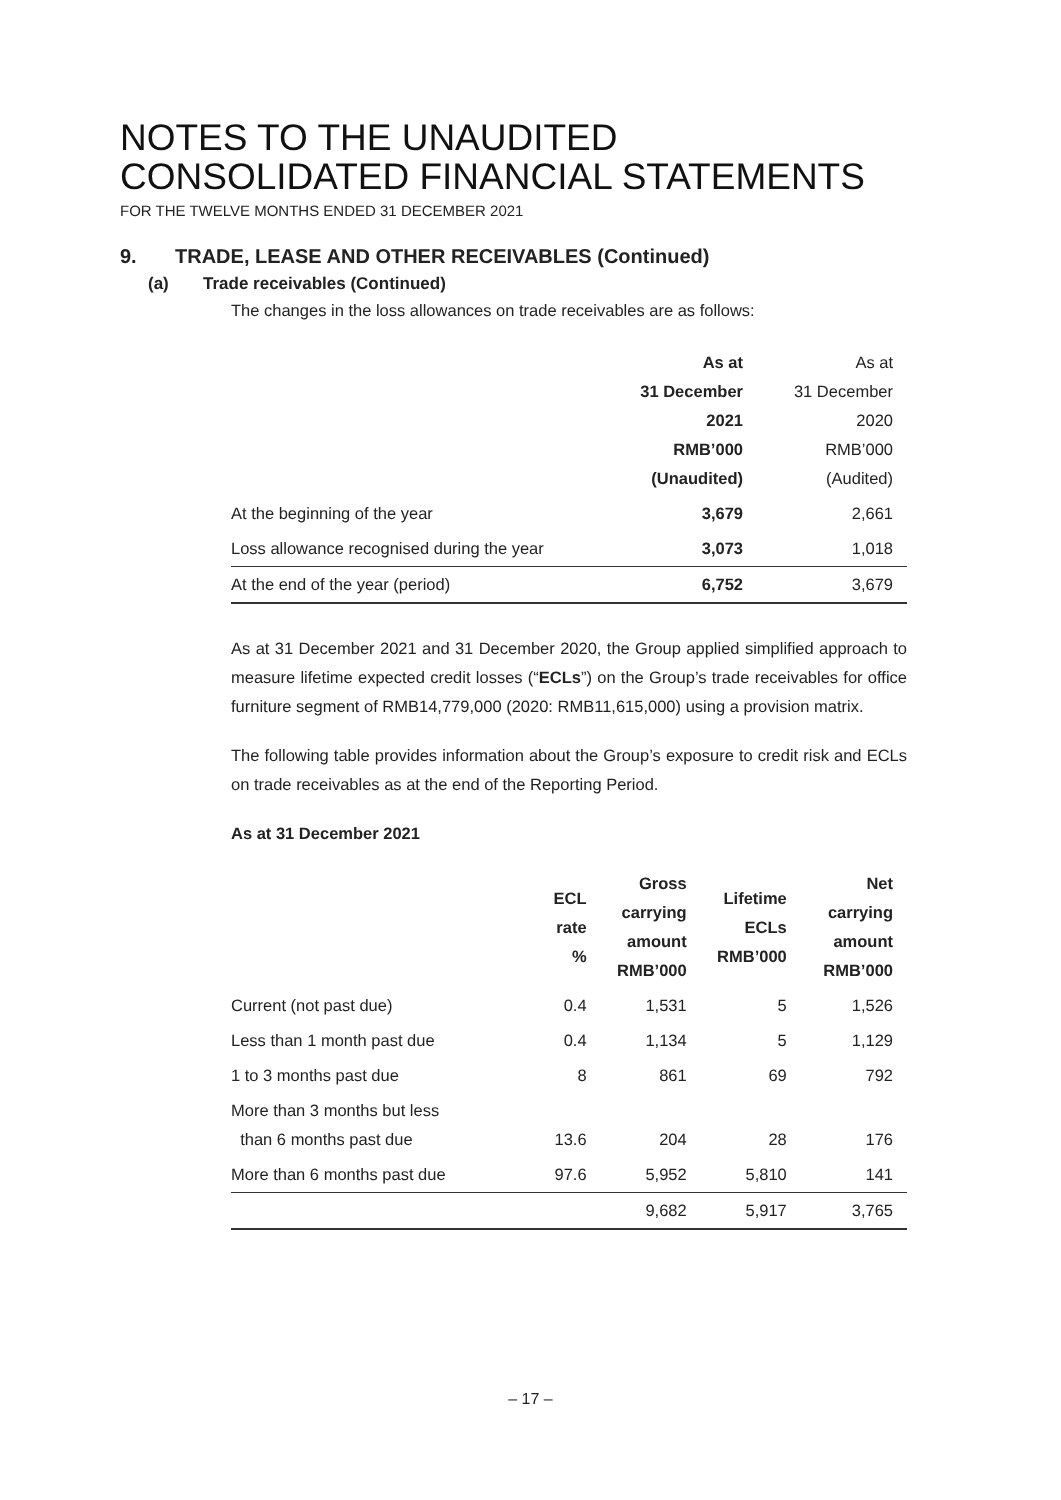NOTES TO THE UNAUDITED
CONSOLIDATED FINANCIAL STATEMENTS
FOR THE TWELVE MONTHS ENDED 31 DECEMBER 2021
9. TRADE, LEASE AND OTHER RECEIVABLES (Continued)
(a) Trade receivables (Continued)
The changes in the loss allowances on trade receivables are as follows:
| | As at 31 December 2021 RMB’000 (Unaudited) | As at 31 December 2020 RMB’000 (Audited) |
| --- | --- | --- |
| At the beginning of the year | 3,679 | 2,661 |
| Loss allowance recognised during the year | 3,073 | 1,018 |
| At the end of the year (period) | 6,752 | 3,679 |
As at 31 December 2021 and 31 December 2020, the Group applied simplified approach to measure lifetime expected credit losses (“ECLs”) on the Group’s trade receivables for office furniture segment of RMB14,779,000 (2020: RMB11,615,000) using a provision matrix.
The following table provides information about the Group’s exposure to credit risk and ECLs on trade receivables as at the end of the Reporting Period.
As at 31 December 2021
| | ECL rate % | Gross carrying amount RMB’000 | Lifetime ECLs RMB’000 | Net carrying amount RMB’000 |
| --- | --- | --- | --- | --- |
| Current (not past due) | 0.4 | 1,531 | 5 | 1,526 |
| Less than 1 month past due | 0.4 | 1,134 | 5 | 1,129 |
| 1 to 3 months past due | 8 | 861 | 69 | 792 |
| More than 3 months but less than 6 months past due | 13.6 | 204 | 28 | 176 |
| More than 6 months past due | 97.6 | 5,952 | 5,810 | 141 |
| | | 9,682 | 5,917 | 3,765 |
– 17 –